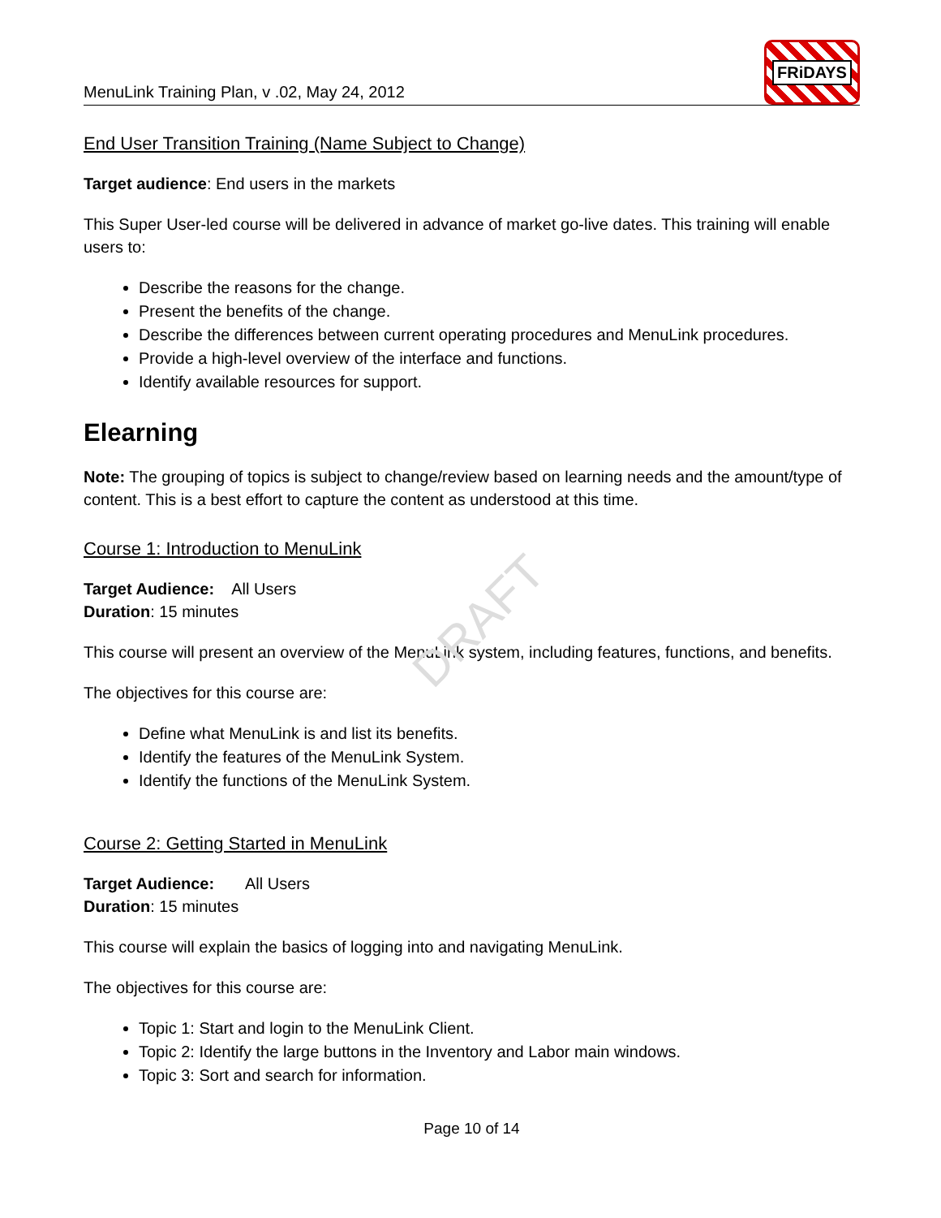DRAFT
MenuLink Training Plan, v .02, May 24, 2012
FRiDAYS
End User Transition Training (Name Subject to Change)
Target audience: End users in the markets
This Super User-led course will be delivered in advance of market go-live dates. This training will enable users to:
Describe the reasons for the change.
Present the benefits of the change.
Describe the differences between current operating procedures and MenuLink procedures.
Provide a high-level overview of the interface and functions.
Identify available resources for support.
Elearning
Note: The grouping of topics is subject to change/review based on learning needs and the amount/type of content. This is a best effort to capture the content as understood at this time.
Course 1: Introduction to MenuLink
Target Audience: All Users
Duration: 15 minutes
This course will present an overview of the MenuLink system, including features, functions, and benefits.
The objectives for this course are:
Define what MenuLink is and list its benefits.
Identify the features of the MenuLink System.
Identify the functions of the MenuLink System.
Course 2: Getting Started in MenuLink
Target Audience: All Users
Duration: 15 minutes
This course will explain the basics of logging into and navigating MenuLink.
The objectives for this course are:
Topic 1: Start and login to the MenuLink Client.
Topic 2: Identify the large buttons in the Inventory and Labor main windows.
Topic 3: Sort and search for information.
Page 10 of 14